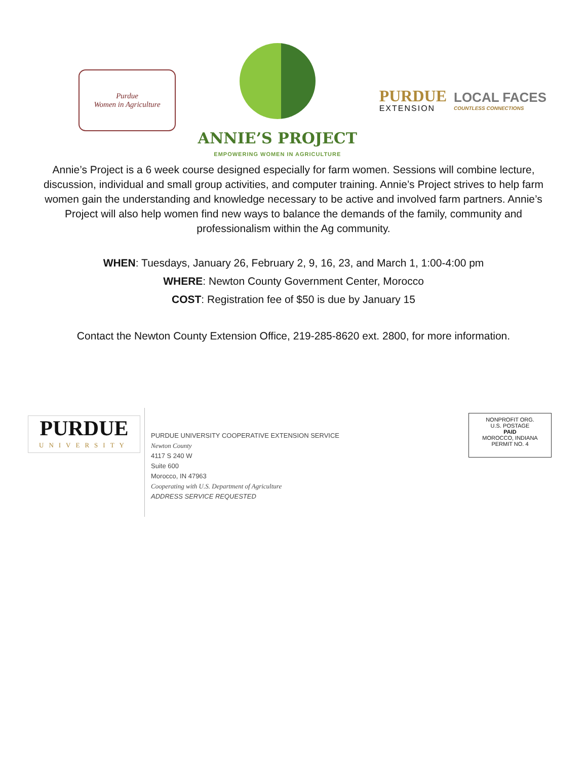Purdue
Women in Agriculture
ANNIE’S PROJECT
EMPOWERING WOMEN IN AGRICULTURE
PURDUE
EXTENSION
LOCAL FACES
COUNTLESS CONNECTIONS
Annie’s Project is a 6 week course designed especially for farm women. Sessions will combine lecture, discussion, individual and small group activities, and computer training. Annie’s Project strives to help farm women gain the understanding and knowledge necessary to be active and involved farm partners. Annie’s Project will also help women find new ways to balance the demands of the family, community and professionalism within the Ag community.
WHEN: Tuesdays, January 26, February 2, 9, 16, 23, and March 1, 1:00-4:00 pm
WHERE: Newton County Government Center, Morocco
COST: Registration fee of $50 is due by January 15
Contact the Newton County Extension Office, 219-285-8620 ext. 2800, for more information.
PURDUE
UNIVERSITY
PURDUE UNIVERSITY COOPERATIVE EXTENSION SERVICE
Newton County
4117 S 240 W
Suite 600
Morocco, IN 47963
Cooperating with U.S. Department of Agriculture
ADDRESS SERVICE REQUESTED
NONPROFIT ORG.
U.S. POSTAGE
PAID
MOROCCO, INDIANA
PERMIT NO. 4